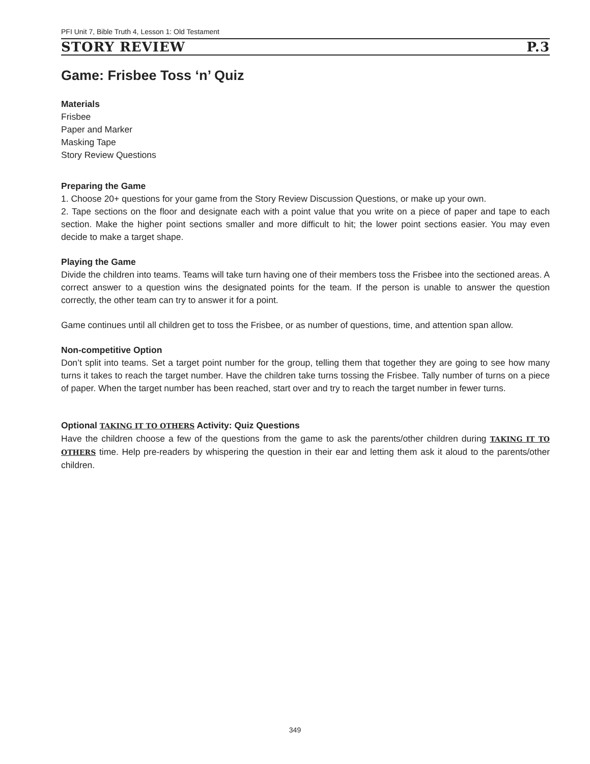PFI Unit 7, Bible Truth 4, Lesson 1: Old Testament
STORY REVIEW P.3
Game: Frisbee Toss ‘n’ Quiz
Materials
Frisbee
Paper and Marker
Masking Tape
Story Review Questions
Preparing the Game
1. Choose 20+ questions for your game from the Story Review Discussion Questions, or make up your own.
2. Tape sections on the floor and designate each with a point value that you write on a piece of paper and tape to each section. Make the higher point sections smaller and more difficult to hit; the lower point sections easier. You may even decide to make a target shape.
Playing the Game
Divide the children into teams. Teams will take turn having one of their members toss the Frisbee into the sectioned areas. A correct answer to a question wins the designated points for the team. If the person is unable to answer the question correctly, the other team can try to answer it for a point.
Game continues until all children get to toss the Frisbee, or as number of questions, time, and attention span allow.
Non-competitive Option
Don’t split into teams. Set a target point number for the group, telling them that together they are going to see how many turns it takes to reach the target number. Have the children take turns tossing the Frisbee. Tally number of turns on a piece of paper. When the target number has been reached, start over and try to reach the target number in fewer turns.
Optional TAKING IT TO OTHERS Activity: Quiz Questions
Have the children choose a few of the questions from the game to ask the parents/other children during TAKING IT TO OTHERS time. Help pre-readers by whispering the question in their ear and letting them ask it aloud to the parents/other children.
349